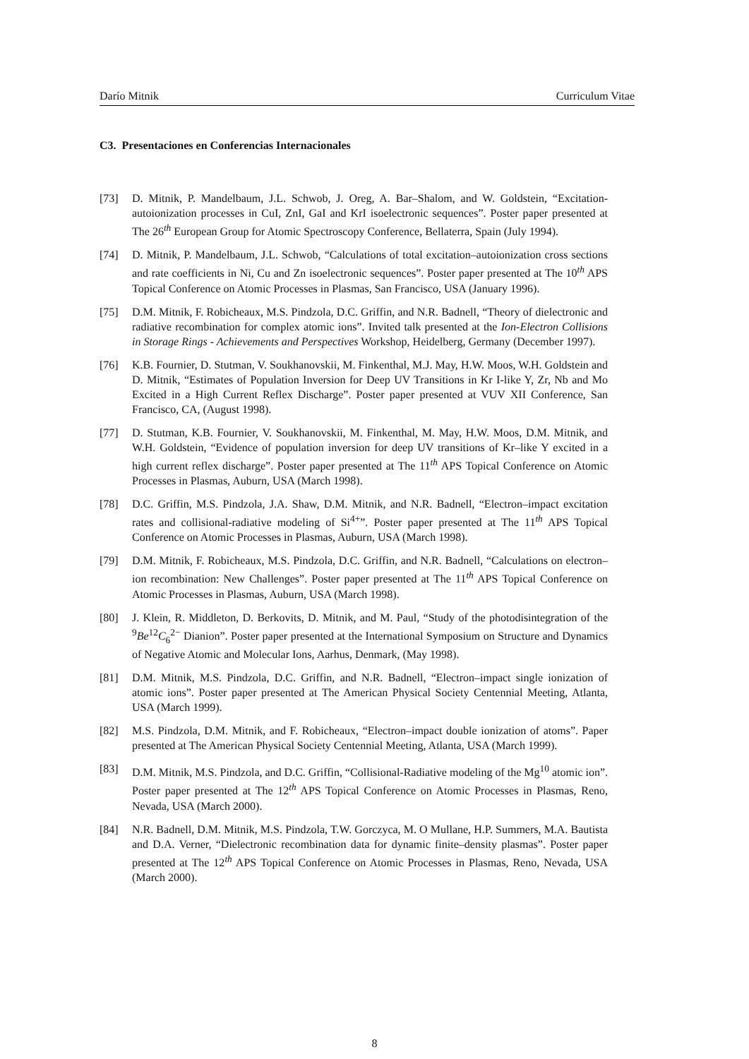Darío Mitnik Curriculum Vitae
C3. Presentaciones en Conferencias Internacionales
[73] D. Mitnik, P. Mandelbaum, J.L. Schwob, J. Oreg, A. Bar–Shalom, and W. Goldstein, “Excitation-autoionization processes in CuI, ZnI, GaI and KrI isoelectronic sequences”. Poster paper presented at The 26<sup>th</sup> European Group for Atomic Spectroscopy Conference, Bellaterra, Spain (July 1994).
[74] D. Mitnik, P. Mandelbaum, J.L. Schwob, “Calculations of total excitation–autoionization cross sections and rate coefficients in Ni, Cu and Zn isoelectronic sequences”. Poster paper presented at The 10<sup>th</sup> APS Topical Conference on Atomic Processes in Plasmas, San Francisco, USA (January 1996).
[75] D.M. Mitnik, F. Robicheaux, M.S. Pindzola, D.C. Griffin, and N.R. Badnell, “Theory of dielectronic and radiative recombination for complex atomic ions”. Invited talk presented at the Ion-Electron Collisions in Storage Rings - Achievements and Perspectives Workshop, Heidelberg, Germany (December 1997).
[76] K.B. Fournier, D. Stutman, V. Soukhanovskii, M. Finkenthal, M.J. May, H.W. Moos, W.H. Goldstein and D. Mitnik, “Estimates of Population Inversion for Deep UV Transitions in Kr I-like Y, Zr, Nb and Mo Excited in a High Current Reflex Discharge”. Poster paper presented at VUV XII Conference, San Francisco, CA, (August 1998).
[77] D. Stutman, K.B. Fournier, V. Soukhanovskii, M. Finkenthal, M. May, H.W. Moos, D.M. Mitnik, and W.H. Goldstein, “Evidence of population inversion for deep UV transitions of Kr–like Y excited in a high current reflex discharge”. Poster paper presented at The 11<sup>th</sup> APS Topical Conference on Atomic Processes in Plasmas, Auburn, USA (March 1998).
[78] D.C. Griffin, M.S. Pindzola, J.A. Shaw, D.M. Mitnik, and N.R. Badnell, “Electron–impact excitation rates and collisional-radiative modeling of Si<sup>4+</sup>”. Poster paper presented at The 11<sup>th</sup> APS Topical Conference on Atomic Processes in Plasmas, Auburn, USA (March 1998).
[79] D.M. Mitnik, F. Robicheaux, M.S. Pindzola, D.C. Griffin, and N.R. Badnell, “Calculations on electron–ion recombination: New Challenges”. Poster paper presented at The 11<sup>th</sup> APS Topical Conference on Atomic Processes in Plasmas, Auburn, USA (March 1998).
[80] J. Klein, R. Middleton, D. Berkovits, D. Mitnik, and M. Paul, “Study of the photodisintegration of the <sup>9</sup>Be<sup>12</sup>C<sub>6</sub><sup>2−</sup> Dianion”. Poster paper presented at the International Symposium on Structure and Dynamics of Negative Atomic and Molecular Ions, Aarhus, Denmark, (May 1998).
[81] D.M. Mitnik, M.S. Pindzola, D.C. Griffin, and N.R. Badnell, “Electron–impact single ionization of atomic ions”. Poster paper presented at The American Physical Society Centennial Meeting, Atlanta, USA (March 1999).
[82] M.S. Pindzola, D.M. Mitnik, and F. Robicheaux, “Electron–impact double ionization of atoms”. Paper presented at The American Physical Society Centennial Meeting, Atlanta, USA (March 1999).
[83] D.M. Mitnik, M.S. Pindzola, and D.C. Griffin, “Collisional-Radiative modeling of the Mg<sup>10</sup> atomic ion”. Poster paper presented at The 12<sup>th</sup> APS Topical Conference on Atomic Processes in Plasmas, Reno, Nevada, USA (March 2000).
[84] N.R. Badnell, D.M. Mitnik, M.S. Pindzola, T.W. Gorczyca, M. O Mullane, H.P. Summers, M.A. Bautista and D.A. Verner, “Dielectronic recombination data for dynamic finite–density plasmas”. Poster paper presented at The 12<sup>th</sup> APS Topical Conference on Atomic Processes in Plasmas, Reno, Nevada, USA (March 2000).
8